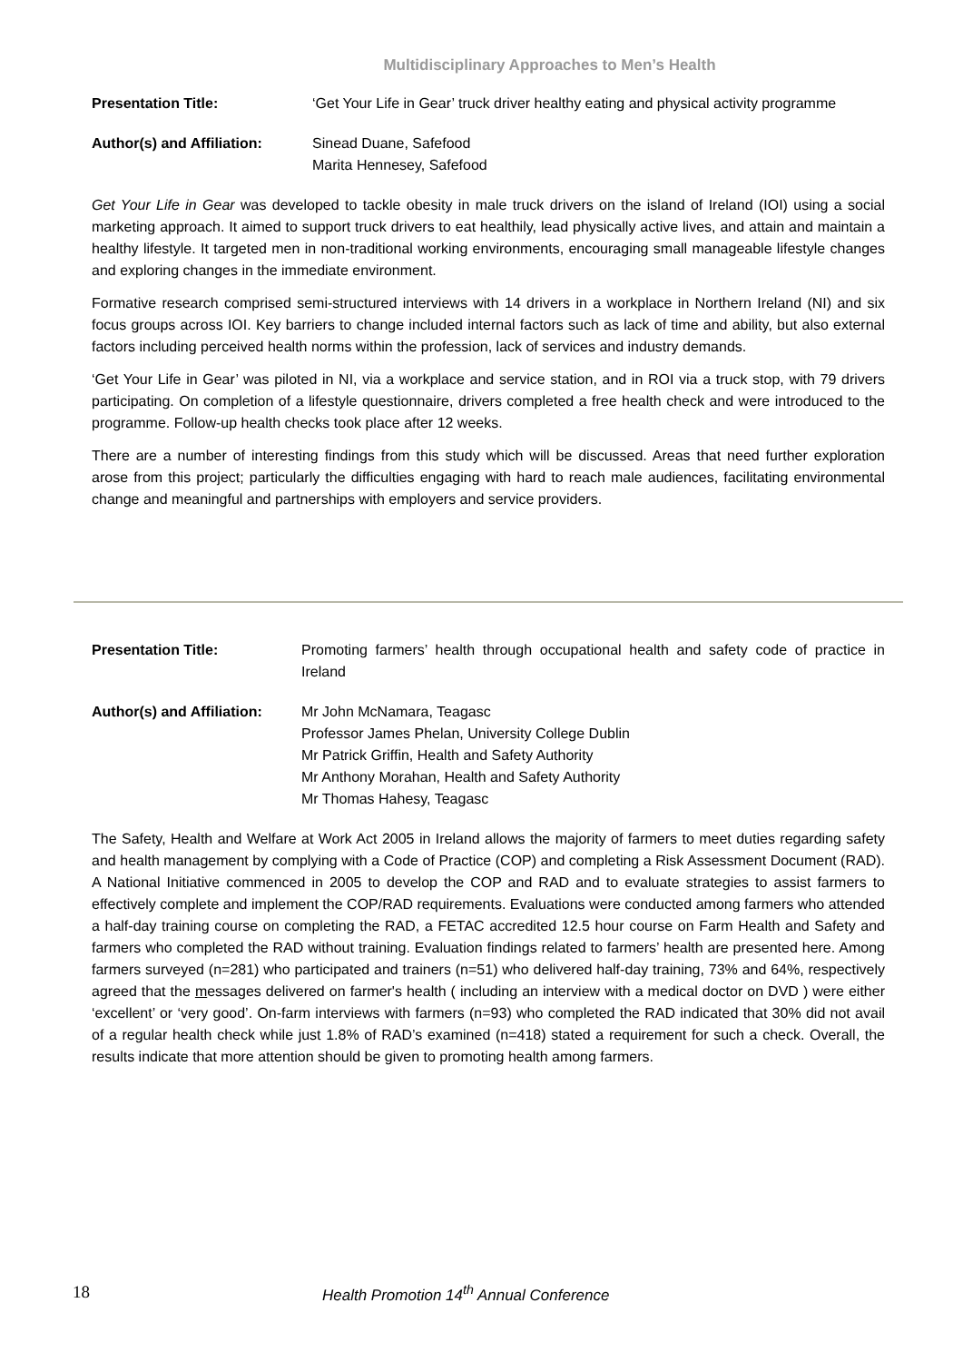Multidisciplinary Approaches to Men’s Health
Presentation Title: ‘Get Your Life in Gear’ truck driver healthy eating and physical activity programme
Author(s) and Affiliation:
Sinead Duane, Safefood
Marita Hennesey, Safefood
Get Your Life in Gear was developed to tackle obesity in male truck drivers on the island of Ireland (IOI) using a social marketing approach. It aimed to support truck drivers to eat healthily, lead physically active lives, and attain and maintain a healthy lifestyle. It targeted men in non-traditional working environments, encouraging small manageable lifestyle changes and exploring changes in the immediate environment.
Formative research comprised semi-structured interviews with 14 drivers in a workplace in Northern Ireland (NI) and six focus groups across IOI. Key barriers to change included internal factors such as lack of time and ability, but also external factors including perceived health norms within the profession, lack of services and industry demands.
‘Get Your Life in Gear’ was piloted in NI, via a workplace and service station, and in ROI via a truck stop, with 79 drivers participating. On completion of a lifestyle questionnaire, drivers completed a free health check and were introduced to the programme. Follow-up health checks took place after 12 weeks.
There are a number of interesting findings from this study which will be discussed. Areas that need further exploration arose from this project; particularly the difficulties engaging with hard to reach male audiences, facilitating environmental change and meaningful and partnerships with employers and service providers.
Presentation Title: Promoting farmers’ health through occupational health and safety code of practice in Ireland
Author(s) and Affiliation:
Mr John McNamara, Teagasc
Professor James Phelan, University College Dublin
Mr Patrick Griffin, Health and Safety Authority
Mr Anthony Morahan, Health and Safety Authority
Mr Thomas Hahesy, Teagasc
The Safety, Health and Welfare at Work Act 2005 in Ireland allows the majority of farmers to meet duties regarding safety and health management by complying with a Code of Practice (COP) and completing a Risk Assessment Document (RAD). A National Initiative commenced in 2005 to develop the COP and RAD and to evaluate strategies to assist farmers to effectively complete and implement the COP/RAD requirements. Evaluations were conducted among farmers who attended a half-day training course on completing the RAD, a FETAC accredited 12.5 hour course on Farm Health and Safety and farmers who completed the RAD without training. Evaluation findings related to farmers’ health are presented here. Among farmers surveyed (n=281) who participated and trainers (n=51) who delivered half-day training, 73% and 64%, respectively agreed that the messages delivered on farmer's health ( including an interview with a medical doctor on DVD ) were either ‘excellent’ or ‘very good’. On-farm interviews with farmers (n=93) who completed the RAD indicated that 30% did not avail of a regular health check while just 1.8% of RAD’s examined (n=418) stated a requirement for such a check. Overall, the results indicate that more attention should be given to promoting health among farmers.
18 Health Promotion 14<sup>th</sup> Annual Conference